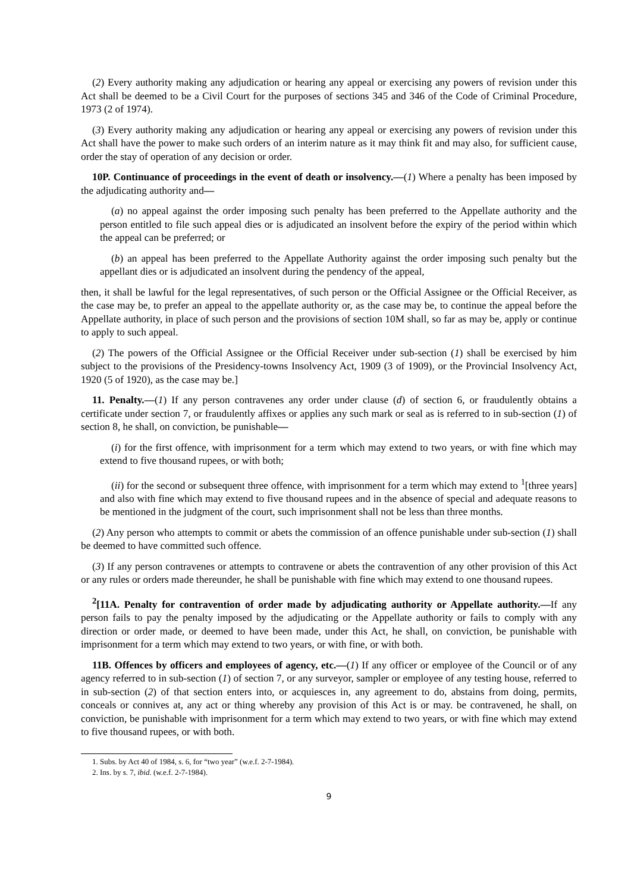(2) Every authority making any adjudication or hearing any appeal or exercising any powers of revision under this Act shall be deemed to be a Civil Court for the purposes of sections 345 and 346 of the Code of Criminal Procedure, 1973 (2 of 1974).
(3) Every authority making any adjudication or hearing any appeal or exercising any powers of revision under this Act shall have the power to make such orders of an interim nature as it may think fit and may also, for sufficient cause, order the stay of operation of any decision or order.
10P. Continuance of proceedings in the event of death or insolvency.—(1) Where a penalty has been imposed by the adjudicating authority and—
(a) no appeal against the order imposing such penalty has been preferred to the Appellate authority and the person entitled to file such appeal dies or is adjudicated an insolvent before the expiry of the period within which the appeal can be preferred; or
(b) an appeal has been preferred to the Appellate Authority against the order imposing such penalty but the appellant dies or is adjudicated an insolvent during the pendency of the appeal,
then, it shall be lawful for the legal representatives, of such person or the Official Assignee or the Official Receiver, as the case may be, to prefer an appeal to the appellate authority or, as the case may be, to continue the appeal before the Appellate authority, in place of such person and the provisions of section 10M shall, so far as may be, apply or continue to apply to such appeal.
(2) The powers of the Official Assignee or the Official Receiver under sub-section (1) shall be exercised by him subject to the provisions of the Presidency-towns Insolvency Act, 1909 (3 of 1909), or the Provincial Insolvency Act, 1920 (5 of 1920), as the case may be.]
11. Penalty.—(1) If any person contravenes any order under clause (d) of section 6, or fraudulently obtains a certificate under section 7, or fraudulently affixes or applies any such mark or seal as is referred to in sub-section (1) of section 8, he shall, on conviction, be punishable—
(i) for the first offence, with imprisonment for a term which may extend to two years, or with fine which may extend to five thousand rupees, or with both;
(ii) for the second or subsequent three offence, with imprisonment for a term which may extend to <sup>1</sup>[three years] and also with fine which may extend to five thousand rupees and in the absence of special and adequate reasons to be mentioned in the judgment of the court, such imprisonment shall not be less than three months.
(2) Any person who attempts to commit or abets the commission of an offence punishable under sub-section (1) shall be deemed to have committed such offence.
(3) If any person contravenes or attempts to contravene or abets the contravention of any other provision of this Act or any rules or orders made thereunder, he shall be punishable with fine which may extend to one thousand rupees.
<sup>2</sup> [11A. Penalty for contravention of order made by adjudicating authority or Appellate authority.—If any person fails to pay the penalty imposed by the adjudicating or the Appellate authority or fails to comply with any direction or order made, or deemed to have been made, under this Act, he shall, on conviction, be punishable with imprisonment for a term which may extend to two years, or with fine, or with both.
11B. Offences by officers and employees of agency, etc.—(1) If any officer or employee of the Council or of any agency referred to in sub-section (1) of section 7, or any surveyor, sampler or employee of any testing house, referred to in sub-section (2) of that section enters into, or acquiesces in, any agreement to do, abstains from doing, permits, conceals or connives at, any act or thing whereby any provision of this Act is or may. be contravened, he shall, on conviction, be punishable with imprisonment for a term which may extend to two years, or with fine which may extend to five thousand rupees, or with both.
1. Subs. by Act 40 of 1984, s. 6, for “two year” (w.e.f. 2-7-1984).
2. Ins. by s. 7, ibid. (w.e.f. 2-7-1984).
9